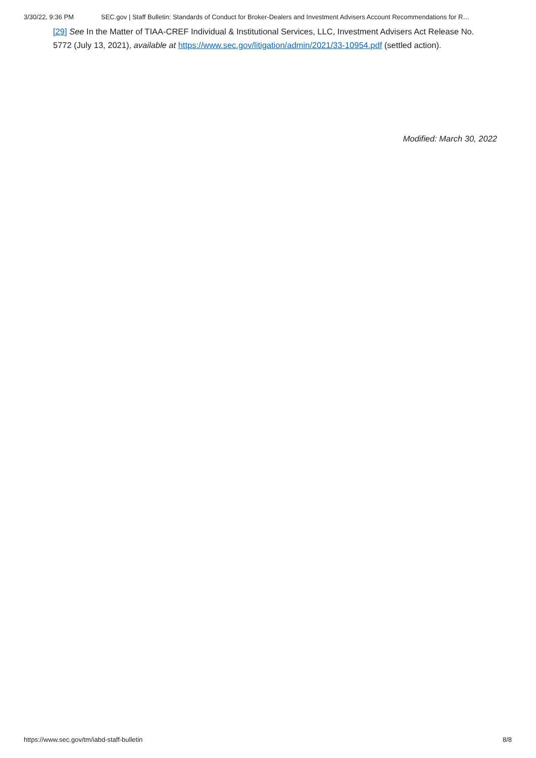3/30/22, 9:36 PM SEC.gov | Staff Bulletin: Standards of Conduct for Broker-Dealers and Investment Advisers Account Recommendations for R…
[29] See In the Matter of TIAA-CREF Individual & Institutional Services, LLC, Investment Advisers Act Release No. 5772 (July 13, 2021), available at https://www.sec.gov/litigation/admin/2021/33-10954.pdf (settled action).
Modified: March 30, 2022
https://www.sec.gov/tm/iabd-staff-bulletin 8/8